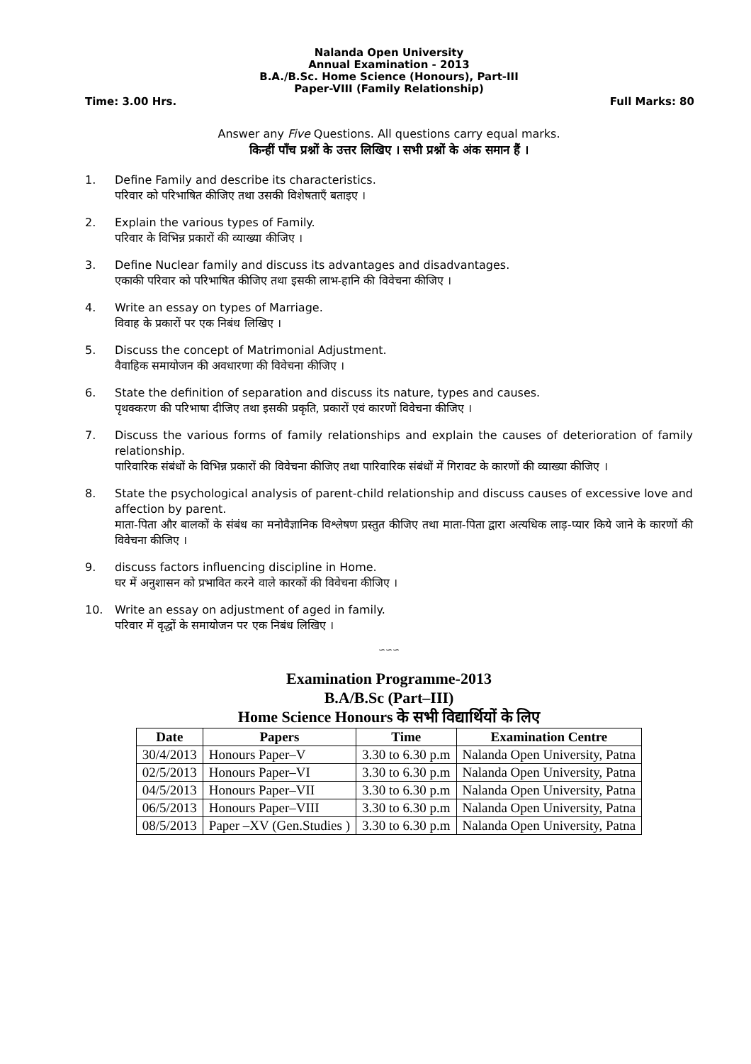Nalanda Open University
Annual Examination - 2013
B.A./B.Sc. Home Science (Honours), Part-III
Paper-VIII (Family Relationship)
Time: 3.00 Hrs. Full Marks: 80
Answer any Five Questions. All questions carry equal marks.
किन्हीं पाँच प्रश्नों के उत्तर लिखिए । सभी प्रश्नों के अंक समान हैं ।
1. Define Family and describe its characteristics.
परिवार को परिभाषित कीजिए तथा उसकी विशेषताएँ बताइए ।
2. Explain the various types of Family.
परिवार के विभिन्न प्रकारों की व्याख्या कीजिए ।
3. Define Nuclear family and discuss its advantages and disadvantages.
एकाकी परिवार को परिभाषित कीजिए तथा इसकी लाभ-हानि की विवेचना कीजिए ।
4. Write an essay on types of Marriage.
विवाह के प्रकारों पर एक निबंध लिखिए ।
5. Discuss the concept of Matrimonial Adjustment.
वैवाहिक समायोजन की अवधारणा की विवेचना कीजिए ।
6. State the definition of separation and discuss its nature, types and causes.
पृथक्करण की परिभाषा दीजिए तथा इसकी प्रकृति, प्रकारों एवं कारणों विवेचना कीजिए ।
7. Discuss the various forms of family relationships and explain the causes of deterioration of family relationship.
पारिवारिक संबंधों के विभिन्न प्रकारों की विवेचना कीजिए तथा पारिवारिक संबंधों में गिरावट के कारणों की व्याख्या कीजिए ।
8. State the psychological analysis of parent-child relationship and discuss causes of excessive love and affection by parent.
माता-पिता और बालकों के संबंध का मनोवैज्ञानिक विश्लेषण प्रस्तुत कीजिए तथा माता-पिता द्वारा अत्यधिक लाड़-प्यार किये जाने के कारणों की विवेचना कीजिए ।
9. discuss factors influencing discipline in Home.
घर में अनुशासन को प्रभावित करने वाले कारकों की विवेचना कीजिए ।
10. Write an essay on adjustment of aged in family.
परिवार में वृद्धों के समायोजन पर एक निबंध लिखिए ।
∽∽∽
Examination Programme-2013
B.A/B.Sc (Part–III)
Home Science Honours के सभी विद्यार्थियों के लिए
| Date | Papers | Time | Examination Centre |
| --- | --- | --- | --- |
| 30/4/2013 | Honours Paper–V | 3.30 to 6.30 p.m | Nalanda Open University, Patna |
| 02/5/2013 | Honours Paper–VI | 3.30 to 6.30 p.m | Nalanda Open University, Patna |
| 04/5/2013 | Honours Paper–VII | 3.30 to 6.30 p.m | Nalanda Open University, Patna |
| 06/5/2013 | Honours Paper–VIII | 3.30 to 6.30 p.m | Nalanda Open University, Patna |
| 08/5/2013 | Paper –XV (Gen.Studies ) | 3.30 to 6.30 p.m | Nalanda Open University, Patna |